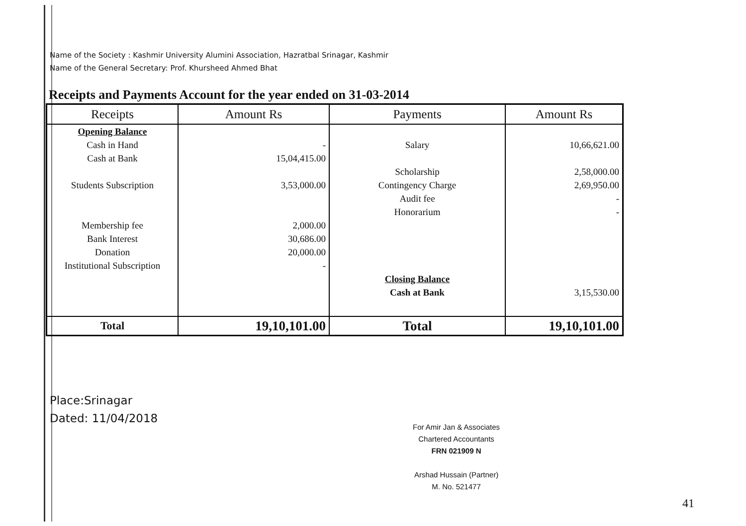Name of the Society : Kashmir University Alumini Association, Hazratbal Srinagar, Kashmir
Name of the General Secretary: Prof. Khursheed Ahmed Bhat
Receipts and Payments Account for the year ended on 31-03-2014
| Receipts | Amount Rs | Payments | Amount Rs |
| --- | --- | --- | --- |
| Opening Balance | | | |
| Cash in Hand | - | Salary | 10,66,621.00 |
| Cash at Bank | 15,04,415.00 | | |
| | | Scholarship | 2,58,000.00 |
| Students Subscription | 3,53,000.00 | Contingency Charge | 2,69,950.00 |
| | | Audit fee | - |
| | | Honorarium | - |
| Membership fee | 2,000.00 | | |
| Bank Interest | 30,686.00 | | |
| Donation | 20,000.00 | | |
| Institutional Subscription | - | | |
| | | Closing Balance | |
| | | Cash at Bank | 3,15,530.00 |
| Total | 19,10,101.00 | Total | 19,10,101.00 |
Place:Srinagar
Dated: 11/04/2018
For Amir Jan & Associates
Chartered Accountants
FRN 021909 N
Arshad Hussain (Partner)
M. No. 521477
41